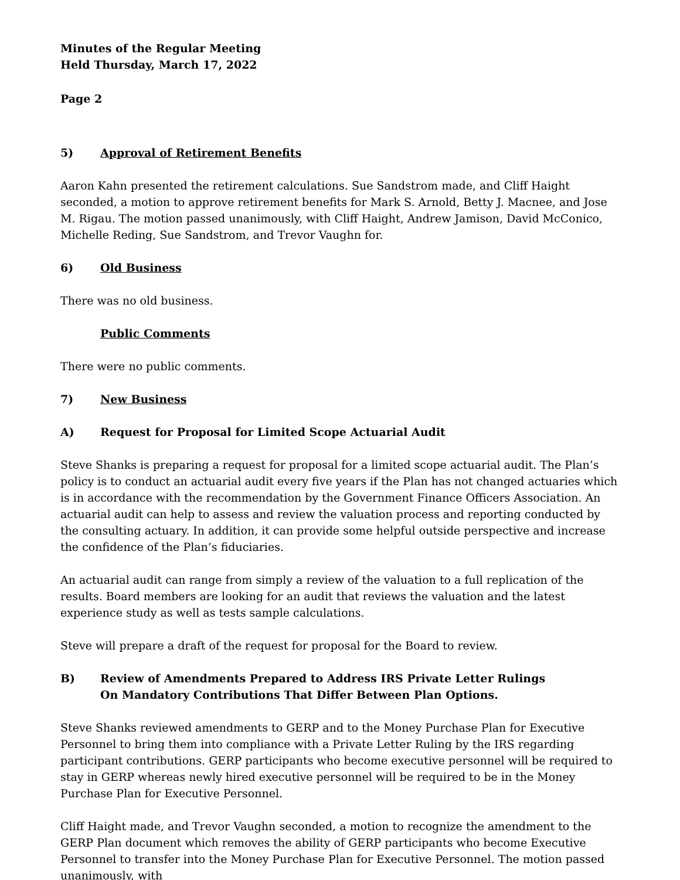Minutes of the Regular Meeting
Held Thursday, March 17, 2022
Page 2
5) Approval of Retirement Benefits
Aaron Kahn presented the retirement calculations. Sue Sandstrom made, and Cliff Haight seconded, a motion to approve retirement benefits for Mark S. Arnold, Betty J. Macnee, and Jose M. Rigau. The motion passed unanimously, with Cliff Haight, Andrew Jamison, David McConico, Michelle Reding, Sue Sandstrom, and Trevor Vaughn for.
6) Old Business
There was no old business.
Public Comments
There were no public comments.
7) New Business
A) Request for Proposal for Limited Scope Actuarial Audit
Steve Shanks is preparing a request for proposal for a limited scope actuarial audit. The Plan’s policy is to conduct an actuarial audit every five years if the Plan has not changed actuaries which is in accordance with the recommendation by the Government Finance Officers Association. An actuarial audit can help to assess and review the valuation process and reporting conducted by the consulting actuary. In addition, it can provide some helpful outside perspective and increase the confidence of the Plan’s fiduciaries.
An actuarial audit can range from simply a review of the valuation to a full replication of the results. Board members are looking for an audit that reviews the valuation and the latest experience study as well as tests sample calculations.
Steve will prepare a draft of the request for proposal for the Board to review.
B) Review of Amendments Prepared to Address IRS Private Letter Rulings
On Mandatory Contributions That Differ Between Plan Options.
Steve Shanks reviewed amendments to GERP and to the Money Purchase Plan for Executive Personnel to bring them into compliance with a Private Letter Ruling by the IRS regarding participant contributions. GERP participants who become executive personnel will be required to stay in GERP whereas newly hired executive personnel will be required to be in the Money Purchase Plan for Executive Personnel.
Cliff Haight made, and Trevor Vaughn seconded, a motion to recognize the amendment to the GERP Plan document which removes the ability of GERP participants who become Executive Personnel to transfer into the Money Purchase Plan for Executive Personnel. The motion passed unanimously, with